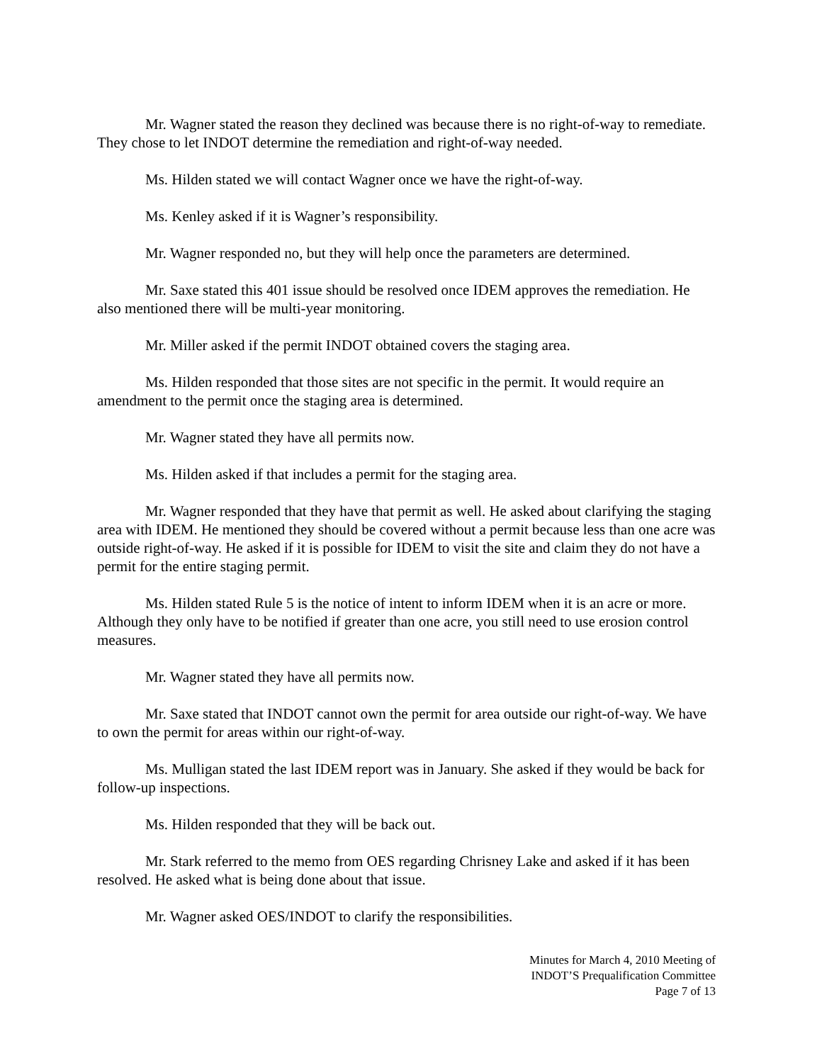Mr. Wagner stated the reason they declined was because there is no right-of-way to remediate. They chose to let INDOT determine the remediation and right-of-way needed.
Ms. Hilden stated we will contact Wagner once we have the right-of-way.
Ms. Kenley asked if it is Wagner’s responsibility.
Mr. Wagner responded no, but they will help once the parameters are determined.
Mr. Saxe stated this 401 issue should be resolved once IDEM approves the remediation. He also mentioned there will be multi-year monitoring.
Mr. Miller asked if the permit INDOT obtained covers the staging area.
Ms. Hilden responded that those sites are not specific in the permit. It would require an amendment to the permit once the staging area is determined.
Mr. Wagner stated they have all permits now.
Ms. Hilden asked if that includes a permit for the staging area.
Mr. Wagner responded that they have that permit as well. He asked about clarifying the staging area with IDEM. He mentioned they should be covered without a permit because less than one acre was outside right-of-way. He asked if it is possible for IDEM to visit the site and claim they do not have a permit for the entire staging permit.
Ms. Hilden stated Rule 5 is the notice of intent to inform IDEM when it is an acre or more. Although they only have to be notified if greater than one acre, you still need to use erosion control measures.
Mr. Wagner stated they have all permits now.
Mr. Saxe stated that INDOT cannot own the permit for area outside our right-of-way. We have to own the permit for areas within our right-of-way.
Ms. Mulligan stated the last IDEM report was in January. She asked if they would be back for follow-up inspections.
Ms. Hilden responded that they will be back out.
Mr. Stark referred to the memo from OES regarding Chrisney Lake and asked if it has been resolved. He asked what is being done about that issue.
Mr. Wagner asked OES/INDOT to clarify the responsibilities.
Minutes for March 4, 2010 Meeting of
INDOT’S Prequalification Committee
Page 7 of 13